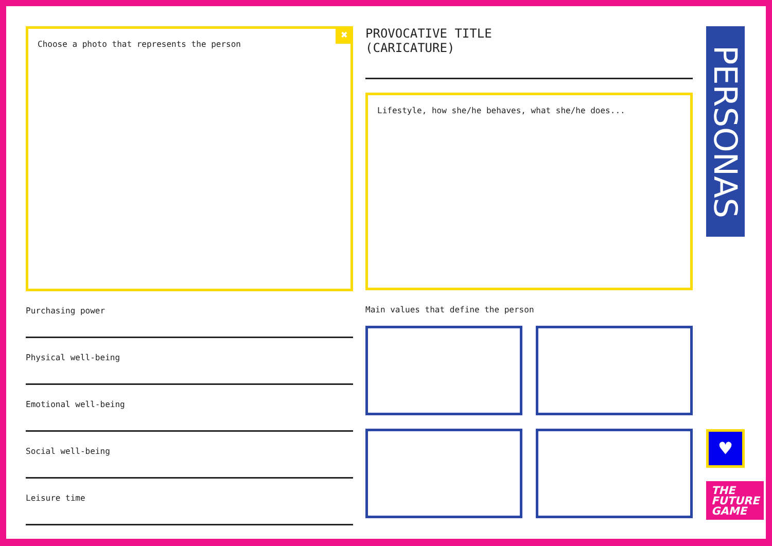Choose a photo that represents the person
✖
Purchasing power
Physical well-being
Emotional well-being
Social well-being
Leisure time
PROVOCATIVE TITLE
(CARICATURE)
Lifestyle, how she/he behaves, what she/he does...
Main values that define the person
PERSONAS
♥
THE
FUTURE
GAME